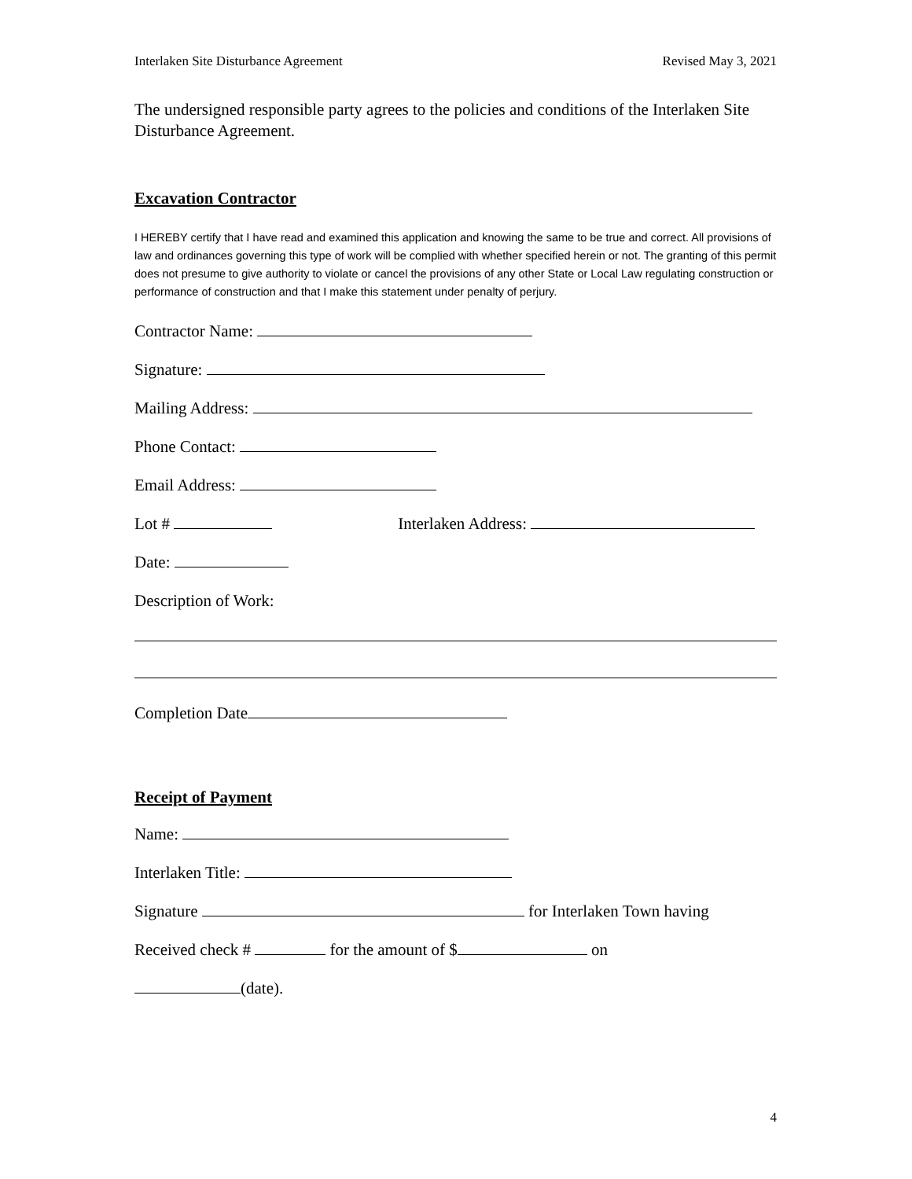Interlaken Site Disturbance Agreement Revised May 3, 2021
The undersigned responsible party agrees to the policies and conditions of the Interlaken Site Disturbance Agreement.
Excavation Contractor
I HEREBY certify that I have read and examined this application and knowing the same to be true and correct. All provisions of law and ordinances governing this type of work will be complied with whether specified herein or not. The granting of this permit does not presume to give authority to violate or cancel the provisions of any other State or Local Law regulating construction or performance of construction and that I make this statement under penalty of perjury.
Contractor Name:
Signature:
Mailing Address:
Phone Contact:
Email Address:
Lot # Interlaken Address:
Date:
Description of Work:
Completion Date
Receipt of Payment
Name:
Interlaken Title:
Signature for Interlaken Town having
Received check # for the amount of $ on
(date).
4